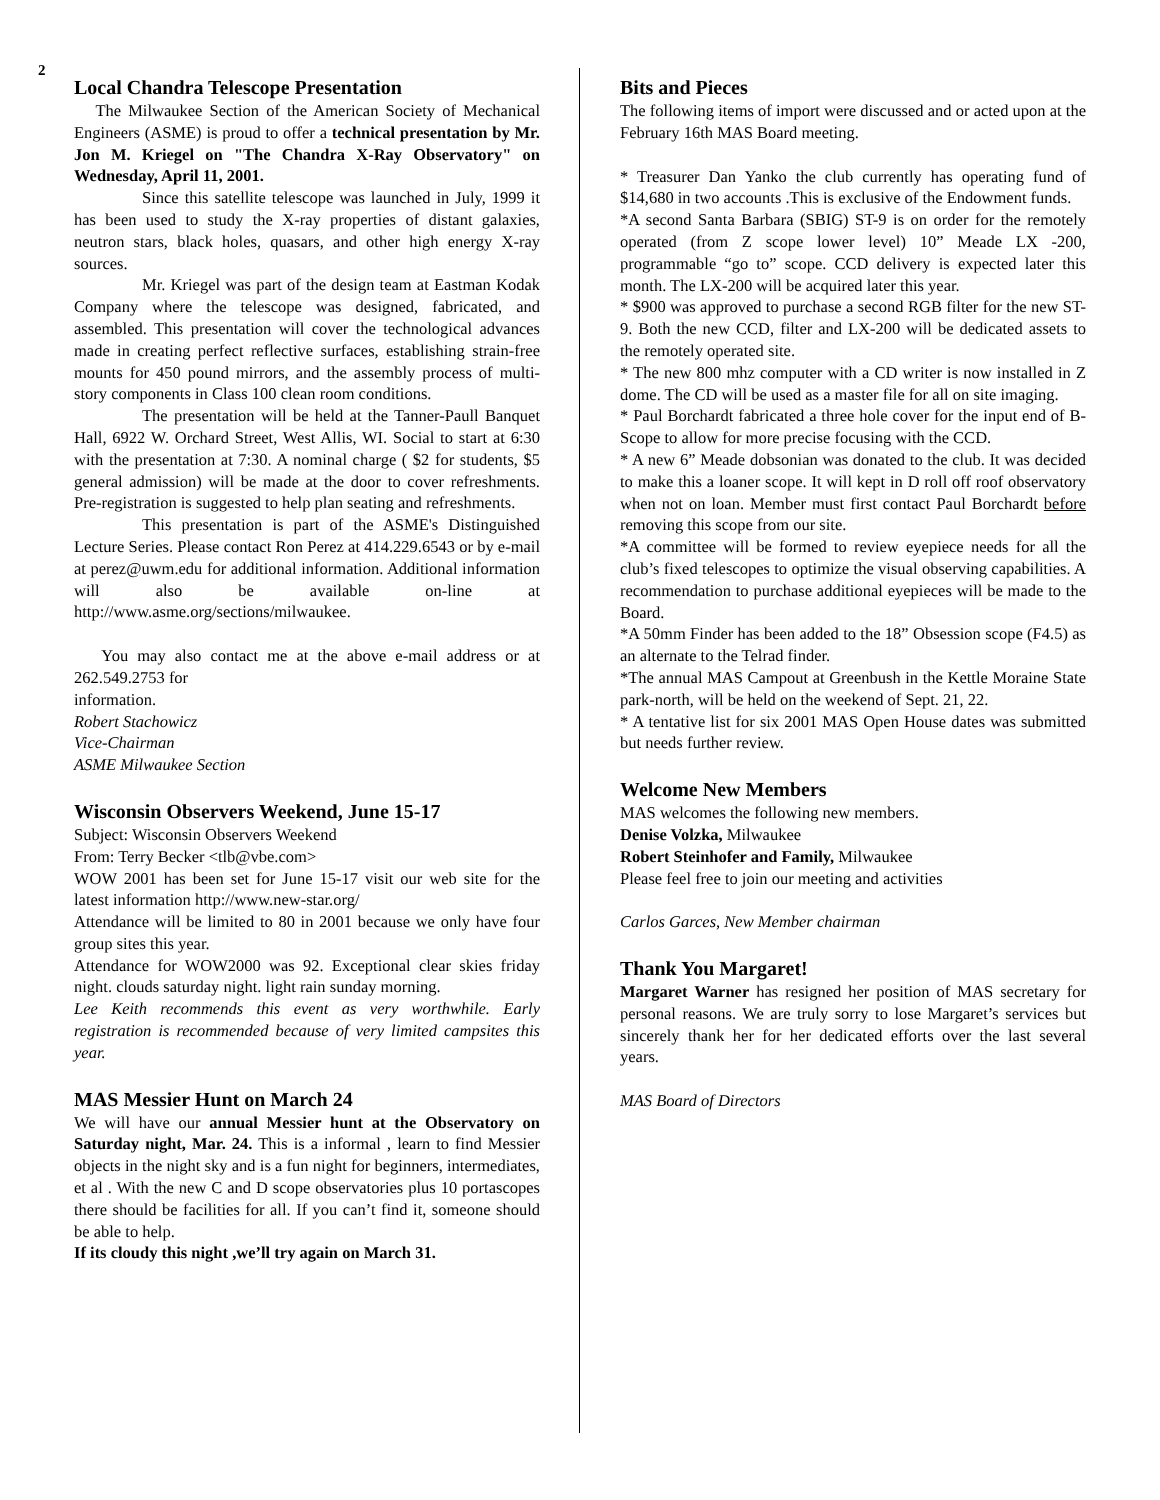2
Local Chandra Telescope Presentation
The Milwaukee Section of the American Society of Mechanical Engineers (ASME) is proud to offer a technical presentation by Mr. Jon M. Kriegel on "The Chandra X-Ray Observatory" on Wednesday, April 11, 2001.
Since this satellite telescope was launched in July, 1999 it has been used to study the X-ray properties of distant galaxies, neutron stars, black holes, quasars, and other high energy X-ray sources.
Mr. Kriegel was part of the design team at Eastman Kodak Company where the telescope was designed, fabricated, and assembled. This presentation will cover the technological advances made in creating perfect reflective surfaces, establishing strain-free mounts for 450 pound mirrors, and the assembly process of multi-story components in Class 100 clean room conditions.
The presentation will be held at the Tanner-Paull Banquet Hall, 6922 W. Orchard Street, West Allis, WI. Social to start at 6:30 with the presentation at 7:30. A nominal charge ( $2 for students, $5 general admission) will be made at the door to cover refreshments. Pre-registration is suggested to help plan seating and refreshments.
This presentation is part of the ASME's Distinguished Lecture Series. Please contact Ron Perez at 414.229.6543 or by e-mail at perez@uwm.edu for additional information. Additional information will also be available on-line at http://www.asme.org/sections/milwaukee.
You may also contact me at the above e-mail address or at 262.549.2753 for
information.
Robert Stachowicz
Vice-Chairman
ASME Milwaukee Section
Wisconsin Observers Weekend, June 15-17
Subject: Wisconsin Observers Weekend
From: Terry Becker <tlb@vbe.com>
WOW 2001 has been set for June 15-17 visit our web site for the latest information http://www.new-star.org/
Attendance will be limited to 80 in 2001 because we only have four group sites this year.
Attendance for WOW2000 was 92. Exceptional clear skies friday night. clouds saturday night. light rain sunday morning.
Lee Keith recommends this event as very worthwhile. Early registration is recommended because of very limited campsites this year.
MAS Messier Hunt on March 24
We will have our annual Messier hunt at the Observatory on Saturday night, Mar. 24. This is a informal , learn to find Messier objects in the night sky and is a fun night for beginners, intermediates, et al . With the new C and D scope observatories plus 10 portascopes there should be facilities for all. If you can’t find it, someone should be able to help.
If its cloudy this night ,we’ll try again on March 31.
Bits and Pieces
The following items of import were discussed and or acted upon at the February 16th MAS Board meeting.
* Treasurer Dan Yanko the club currently has operating fund of $14,680 in two accounts .This is exclusive of the Endowment funds.
*A second Santa Barbara (SBIG) ST-9 is on order for the remotely operated (from Z scope lower level) 10” Meade LX -200, programmable “go to” scope. CCD delivery is expected later this month. The LX-200 will be acquired later this year.
* $900 was approved to purchase a second RGB filter for the new ST-9. Both the new CCD, filter and LX-200 will be dedicated assets to the remotely operated site.
* The new 800 mhz computer with a CD writer is now installed in Z dome. The CD will be used as a master file for all on site imaging.
* Paul Borchardt fabricated a three hole cover for the input end of B-Scope to allow for more precise focusing with the CCD.
* A new 6” Meade dobsonian was donated to the club. It was decided to make this a loaner scope. It will kept in D roll off roof observatory when not on loan. Member must first contact Paul Borchardt before removing this scope from our site.
*A committee will be formed to review eyepiece needs for all the club’s fixed telescopes to optimize the visual observing capabilities. A recommendation to purchase additional eyepieces will be made to the Board.
*A 50mm Finder has been added to the 18” Obsession scope (F4.5) as an alternate to the Telrad finder.
*The annual MAS Campout at Greenbush in the Kettle Moraine State park-north, will be held on the weekend of Sept. 21, 22.
* A tentative list for six 2001 MAS Open House dates was submitted but needs further review.
Welcome New Members
MAS welcomes the following new members.
Denise Volzka, Milwaukee
Robert Steinhofer and Family, Milwaukee
Please feel free to join our meeting and activities
Carlos Garces, New Member chairman
Thank You Margaret!
Margaret Warner has resigned her position of MAS secretary for personal reasons. We are truly sorry to lose Margaret’s services but sincerely thank her for her dedicated efforts over the last several years.
MAS Board of Directors